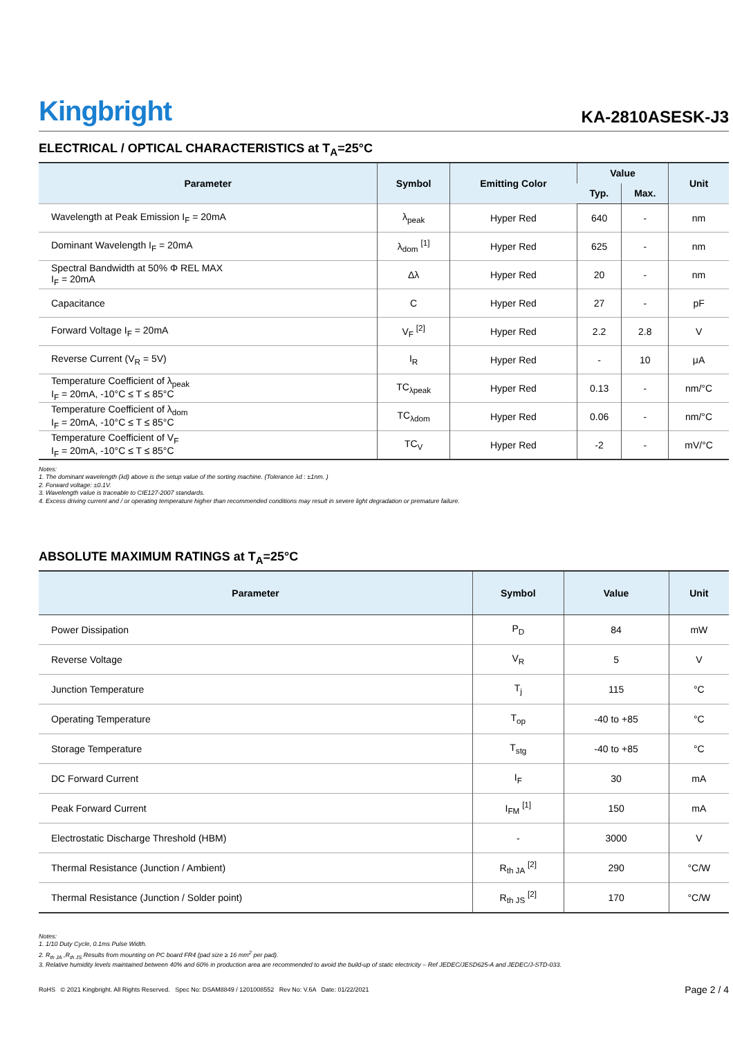Kingbright
KA-2810ASESK-J3
ELECTRICAL / OPTICAL CHARACTERISTICS at T<sub>A</sub>=25°C
| Parameter | Symbol | Emitting Color | Value | | Unit |
| --- | --- | --- | --- | --- | --- |
| | | | Typ. | Max. | |
| Wavelength at Peak Emission I<sub>F</sub> = 20mA | λ<sub>peak</sub> | Hyper Red | 640 | - | nm |
| Dominant Wavelength I<sub>F</sub> = 20mA | λ<sub>dom</sub> <sup>[1]</sup> | Hyper Red | 625 | - | nm |
| Spectral Bandwidth at 50% Φ REL MAX I<sub>F</sub> = 20mA | Δλ | Hyper Red | 20 | - | nm |
| Capacitance | C | Hyper Red | 27 | - | pF |
| Forward Voltage I<sub>F</sub> = 20mA | V<sub>F</sub> <sup>[2]</sup> | Hyper Red | 2.2 | 2.8 | V |
| Reverse Current (V<sub>R</sub> = 5V) | I<sub>R</sub> | Hyper Red | - | 10 | μA |
| Temperature Coefficient of λ<sub>peak</sub> I<sub>F</sub> = 20mA, -10°C ≤ T ≤ 85°C | TC<sub>λpeak</sub> | Hyper Red | 0.13 | - | nm/°C |
| Temperature Coefficient of λ<sub>dom</sub> I<sub>F</sub> = 20mA, -10°C ≤ T ≤ 85°C | TC<sub>λdom</sub> | Hyper Red | 0.06 | - | nm/°C |
| Temperature Coefficient of V<sub>F</sub> I<sub>F</sub> = 20mA, -10°C ≤ T ≤ 85°C | TC<sub>V</sub> | Hyper Red | -2 | - | mV/°C |
Notes:
1. The dominant wavelength (λd) above is the setup value of the sorting machine. (Tolerance λd : ±1nm. )
2. Forward voltage: ±0.1V.
3. Wavelength value is traceable to CIE127-2007 standards.
4. Excess driving current and / or operating temperature higher than recommended conditions may result in severe light degradation or premature failure.
ABSOLUTE MAXIMUM RATINGS at T<sub>A</sub>=25°C
| Parameter | Symbol | Value | Unit |
| --- | --- | --- | --- |
| Power Dissipation | P<sub>D</sub> | 84 | mW |
| Reverse Voltage | V<sub>R</sub> | 5 | V |
| Junction Temperature | T<sub>j</sub> | 115 | °C |
| Operating Temperature | T<sub>op</sub> | -40 to +85 | °C |
| Storage Temperature | T<sub>stg</sub> | -40 to +85 | °C |
| DC Forward Current | I<sub>F</sub> | 30 | mA |
| Peak Forward Current | I<sub>FM</sub> <sup>[1]</sup> | 150 | mA |
| Electrostatic Discharge Threshold (HBM) | - | 3000 | V |
| Thermal Resistance (Junction / Ambient) | R<sub>th JA</sub> <sup>[2]</sup> | 290 | °C/W |
| Thermal Resistance (Junction / Solder point) | R<sub>th JS</sub> <sup>[2]</sup> | 170 | °C/W |
Notes:
1. 1/10 Duty Cycle, 0.1ms Pulse Width.
2. R<sub>th JA</sub> ,R<sub>th JS</sub> Results from mounting on PC board FR4 (pad size ≥ 16 mm<sup>2</sup> per pad).
3. Relative humidity levels maintained between 40% and 60% in production area are recommended to avoid the build-up of static electricity – Ref JEDEC/JESD625-A and JEDEC/J-STD-033.
RoHS © 2021 Kingbright. All Rights Reserved. Spec No: DSAM8849 / 1201008552 Rev No: V.6A Date: 01/22/2021
Page 2 / 4